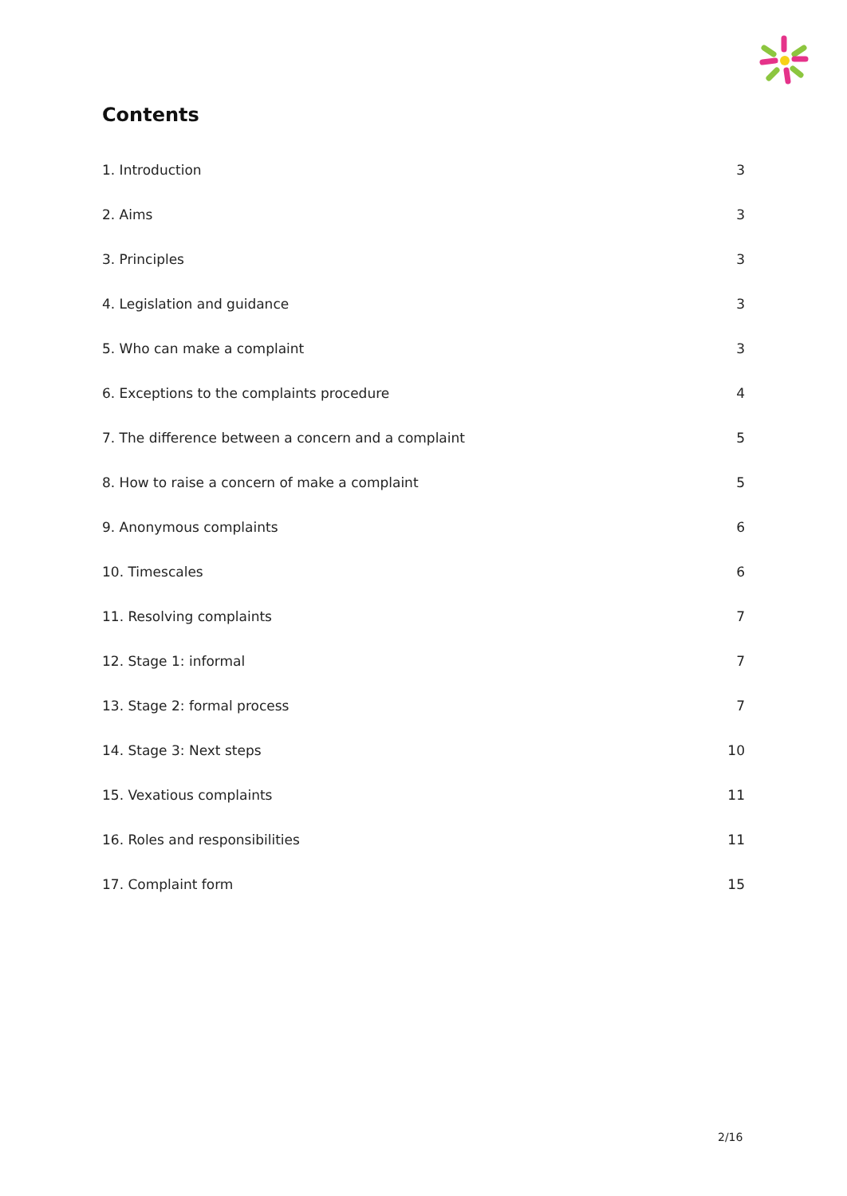Contents
1. Introduction 3
2. Aims 3
3. Principles 3
4. Legislation and guidance 3
5. Who can make a complaint 3
6. Exceptions to the complaints procedure 4
7. The difference between a concern and a complaint 5
8. How to raise a concern of make a complaint 5
9. Anonymous complaints 6
10. Timescales 6
11. Resolving complaints 7
12. Stage 1: informal 7
13. Stage 2: formal process 7
14. Stage 3: Next steps 10
15. Vexatious complaints 11
16. Roles and responsibilities 11
17. Complaint form 15
2/16